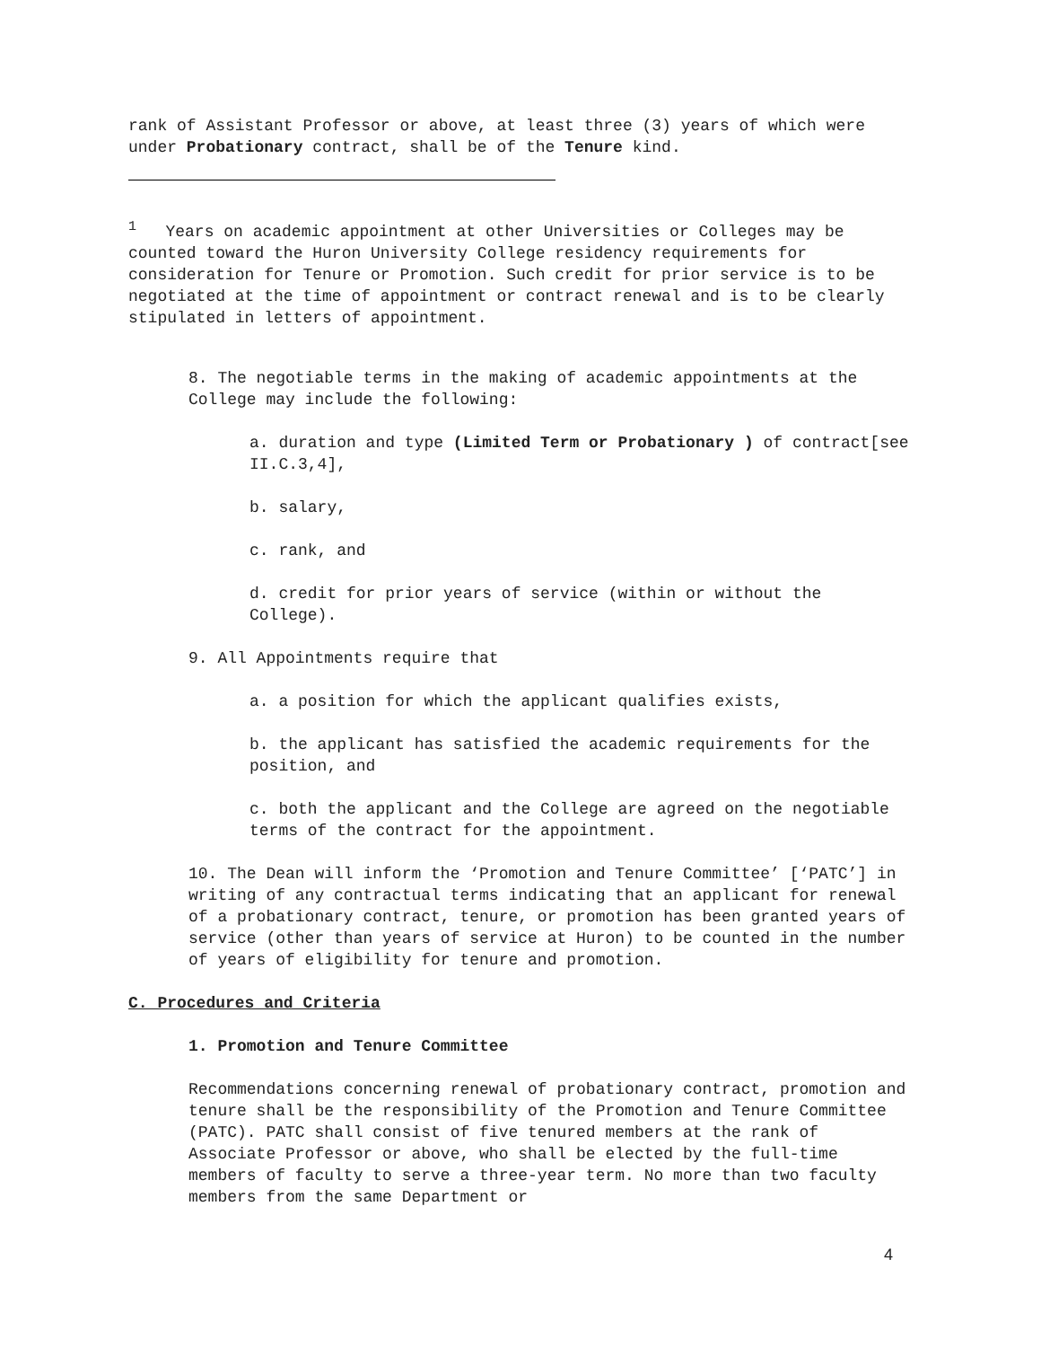rank of Assistant Professor or above, at least three (3) years of which were under Probationary contract, shall be of the Tenure kind.
<sup>1</sup> Years on academic appointment at other Universities or Colleges may be counted toward the Huron University College residency requirements for consideration for Tenure or Promotion. Such credit for prior service is to be negotiated at the time of appointment or contract renewal and is to be clearly stipulated in letters of appointment.
8. The negotiable terms in the making of academic appointments at the College may include the following:
a. duration and type (Limited Term or Probationary ) of contract[see II.C.3,4],
b. salary,
c. rank, and
d. credit for prior years of service (within or without the College).
9. All Appointments require that
a. a position for which the applicant qualifies exists,
b. the applicant has satisfied the academic requirements for the position, and
c. both the applicant and the College are agreed on the negotiable terms of the contract for the appointment.
10. The Dean will inform the ‘Promotion and Tenure Committee’ [‘PATC’] in writing of any contractual terms indicating that an applicant for renewal of a probationary contract, tenure, or promotion has been granted years of service (other than years of service at Huron) to be counted in the number of years of eligibility for tenure and promotion.
C. Procedures and Criteria
1. Promotion and Tenure Committee
Recommendations concerning renewal of probationary contract, promotion and tenure shall be the responsibility of the Promotion and Tenure Committee (PATC). PATC shall consist of five tenured members at the rank of Associate Professor or above, who shall be elected by the full-time members of faculty to serve a three-year term. No more than two faculty members from the same Department or
4